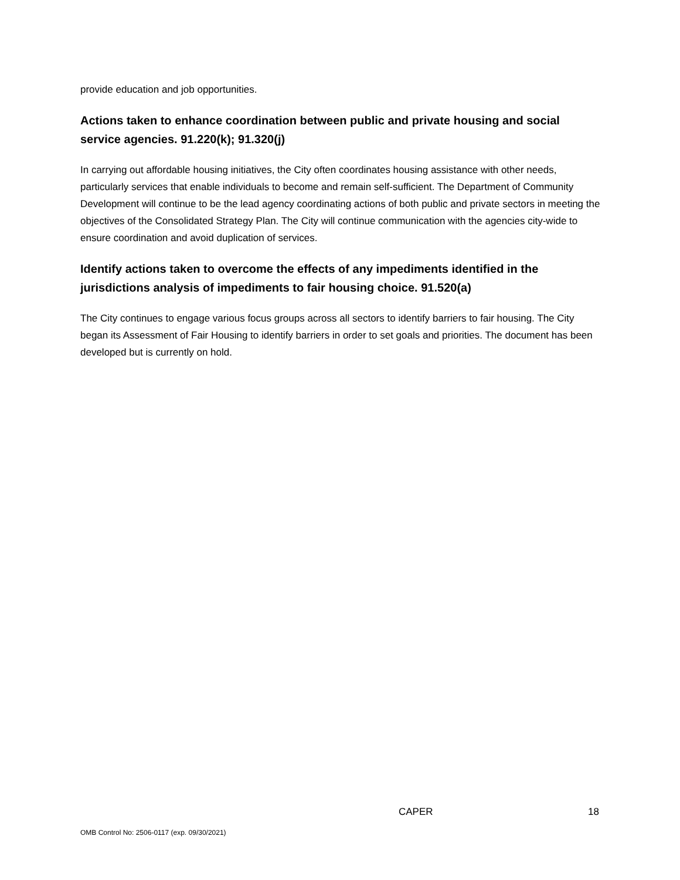provide education and job opportunities.
Actions taken to enhance coordination between public and private housing and social service agencies. 91.220(k); 91.320(j)
In carrying out affordable housing initiatives, the City often coordinates housing assistance with other needs, particularly services that enable individuals to become and remain self-sufficient. The Department of Community Development will continue to be the lead agency coordinating actions of both public and private sectors in meeting the objectives of the Consolidated Strategy Plan. The City will continue communication with the agencies city-wide to ensure coordination and avoid duplication of services.
Identify actions taken to overcome the effects of any impediments identified in the jurisdictions analysis of impediments to fair housing choice. 91.520(a)
The City continues to engage various focus groups across all sectors to identify barriers to fair housing. The City began its Assessment of Fair Housing to identify barriers in order to set goals and priorities. The document has been developed but is currently on hold.
x CAPER 18
OMB Control No: 2506-0117 (exp. 09/30/2021)